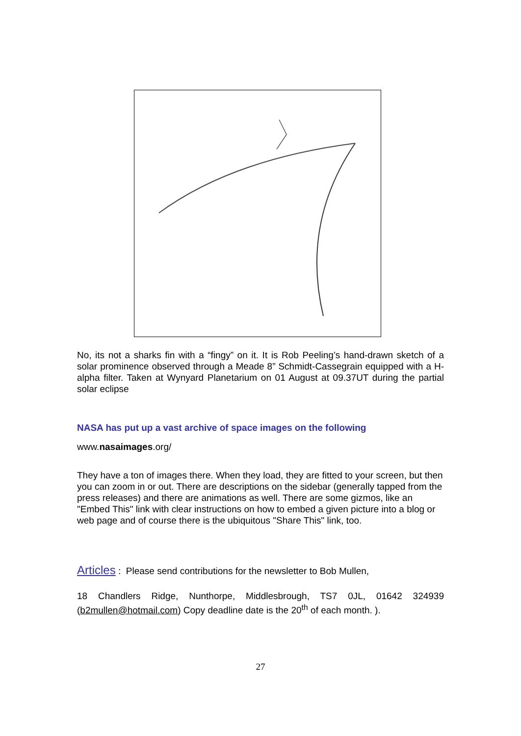No, its not a sharks fin with a “fingy” on it. It is Rob Peeling’s hand-drawn sketch of a solar prominence observed through a Meade 8” Schmidt-Cassegrain equipped with a H-alpha filter. Taken at Wynyard Planetarium on 01 August at 09.37UT during the partial solar eclipse
NASA has put up a vast archive of space images on the following
www.nasaimages.org/
They have a ton of images there. When they load, they are fitted to your screen, but then you can zoom in or out. There are descriptions on the sidebar (generally tapped from the press releases) and there are animations as well. There are some gizmos, like an "Embed This" link with clear instructions on how to embed a given picture into a blog or web page and of course there is the ubiquitous "Share This" link, too.
Articles : Please send contributions for the newsletter to Bob Mullen,
18 Chandlers Ridge, Nunthorpe, Middlesbrough, TS7 0JL, 01642 324939 (b2mullen@hotmail.com) Copy deadline date is the 20<sup>th</sup> of each month. ).
27